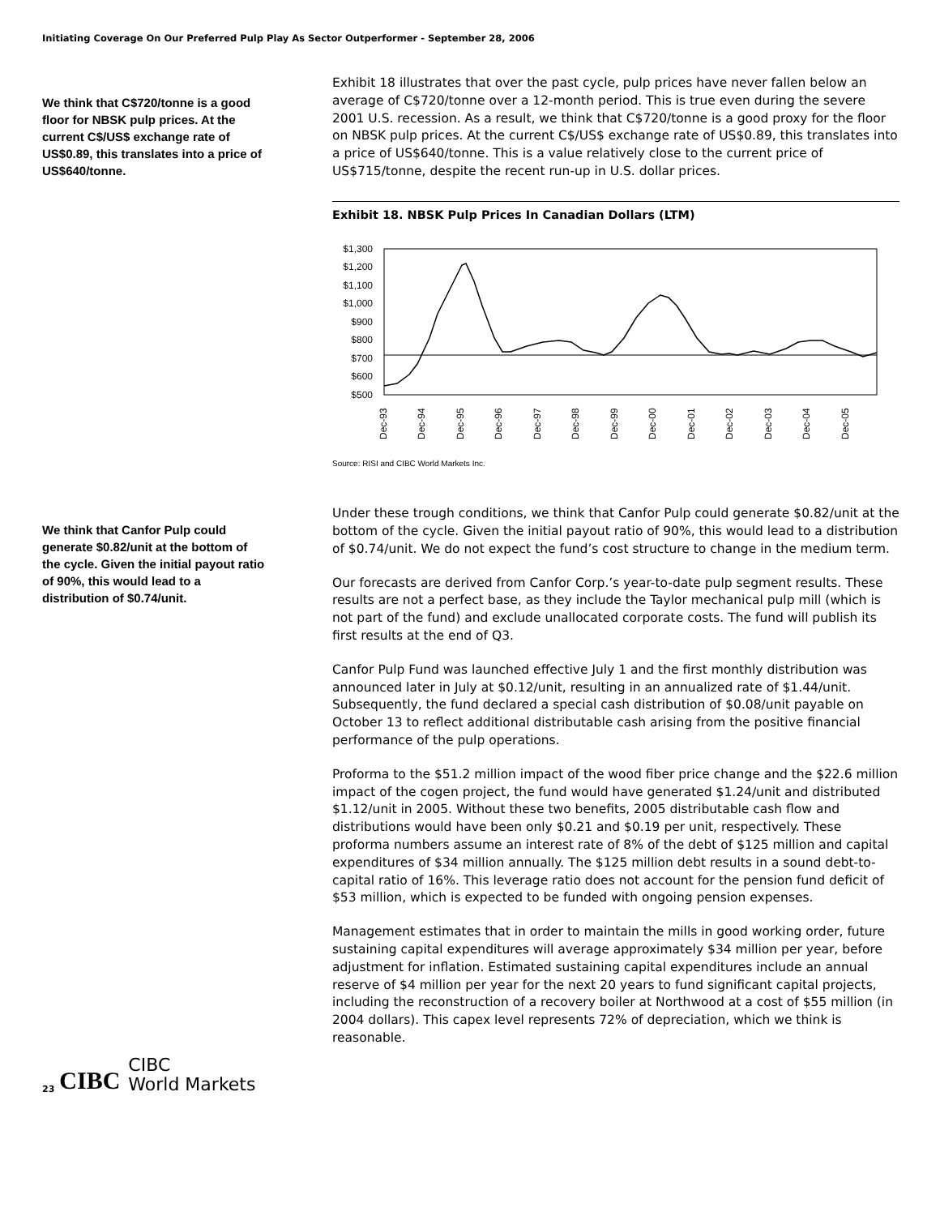Initiating Coverage On Our Preferred Pulp Play As Sector Outperformer - September 28, 2006
We think that C$720/tonne is a good floor for NBSK pulp prices. At the current C$/US$ exchange rate of US$0.89, this translates into a price of US$640/tonne.
Exhibit 18 illustrates that over the past cycle, pulp prices have never fallen below an average of C$720/tonne over a 12-month period. This is true even during the severe 2001 U.S. recession. As a result, we think that C$720/tonne is a good proxy for the floor on NBSK pulp prices. At the current C$/US$ exchange rate of US$0.89, this translates into a price of US$640/tonne. This is a value relatively close to the current price of US$715/tonne, despite the recent run-up in U.S. dollar prices.
Exhibit 18. NBSK Pulp Prices In Canadian Dollars (LTM)
$1,300
$1,200
$1,100
$1,000
$900
$800
$700
$600
$500
Dec-93
Dec-94
Dec-95
Dec-96
Dec-97
Dec-98
Dec-99
Dec-00
Dec-01
Dec-02
Dec-03
Dec-04
Dec-05
Source: RISI and CIBC World Markets Inc.
We think that Canfor Pulp could generate $0.82/unit at the bottom of the cycle. Given the initial payout ratio of 90%, this would lead to a distribution of $0.74/unit.
Under these trough conditions, we think that Canfor Pulp could generate $0.82/unit at the bottom of the cycle. Given the initial payout ratio of 90%, this would lead to a distribution of $0.74/unit. We do not expect the fund’s cost structure to change in the medium term.
Our forecasts are derived from Canfor Corp.’s year-to-date pulp segment results. These results are not a perfect base, as they include the Taylor mechanical pulp mill (which is not part of the fund) and exclude unallocated corporate costs. The fund will publish its first results at the end of Q3.
Canfor Pulp Fund was launched effective July 1 and the first monthly distribution was announced later in July at $0.12/unit, resulting in an annualized rate of $1.44/unit. Subsequently, the fund declared a special cash distribution of $0.08/unit payable on October 13 to reflect additional distributable cash arising from the positive financial performance of the pulp operations.
Proforma to the $51.2 million impact of the wood fiber price change and the $22.6 million impact of the cogen project, the fund would have generated $1.24/unit and distributed $1.12/unit in 2005. Without these two benefits, 2005 distributable cash flow and distributions would have been only $0.21 and $0.19 per unit, respectively. These proforma numbers assume an interest rate of 8% of the debt of $125 million and capital expenditures of $34 million annually. The $125 million debt results in a sound debt-to-capital ratio of 16%. This leverage ratio does not account for the pension fund deficit of $53 million, which is expected to be funded with ongoing pension expenses.
Management estimates that in order to maintain the mills in good working order, future sustaining capital expenditures will average approximately $34 million per year, before adjustment for inflation. Estimated sustaining capital expenditures include an annual reserve of $4 million per year for the next 20 years to fund significant capital projects, including the reconstruction of a recovery boiler at Northwood at a cost of $55 million (in 2004 dollars). This capex level represents 72% of depreciation, which we think is reasonable.
23 CIBC CIBC
World Markets